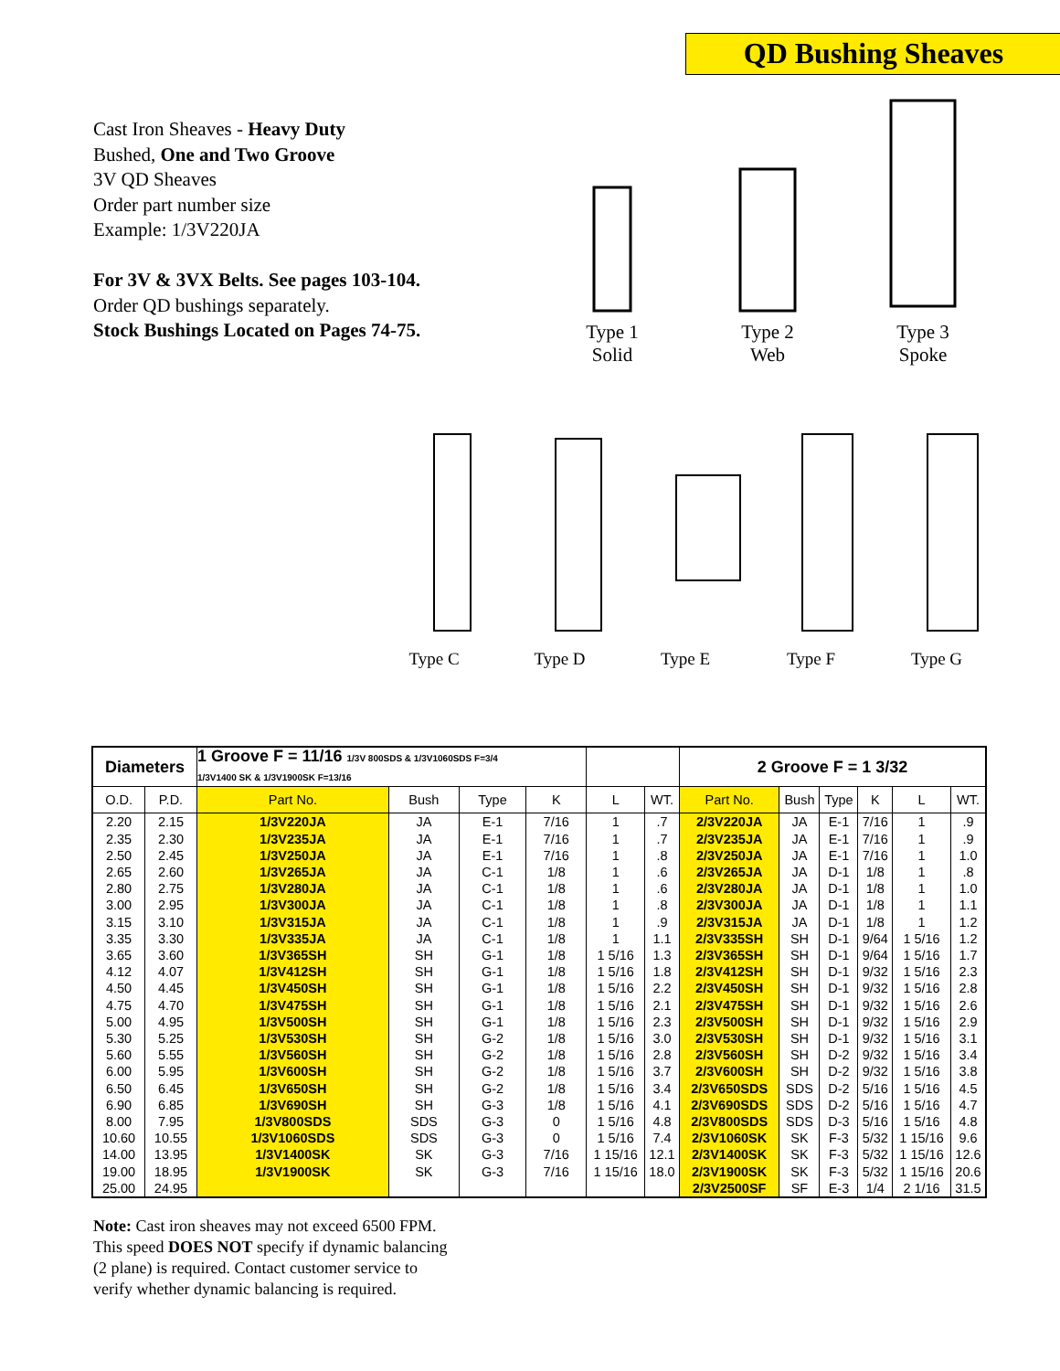QD Bushing Sheaves
Cast Iron Sheaves - Heavy Duty
Bushed, One and Two Groove
3V QD Sheaves
Order part number size
Example: 1/3V220JA
For 3V & 3VX Belts. See pages 103-104.
Order QD bushings separately.
Stock Bushings Located on Pages 74-75.
Type 1
Solid
Type 2
Web
Type 3
Spoke
Type C
Type D
Type E
Type F
Type G
| Diameters | | 1 Groove F = 11/16 1/3V 800SDS & 1/3V1060SDS F=3/4 1/3V1400 SK & 1/3V1900SK F=13/16 | | | | | | 2 Groove F = 1 3/32 | | | | | |
| --- | --- | --- | --- | --- | --- | --- | --- | --- | --- | --- | --- | --- | --- |
| O.D. | P.D. | Part No. | Bush | Type | K | L | WT. | Part No. | Bush | Type | K | L | WT. |
| 2.20 | 2.15 | 1/3V220JA | JA | E-1 | 7/16 | 1 | .7 | 2/3V220JA | JA | E-1 | 7/16 | 1 | .9 |
| 2.35 | 2.30 | 1/3V235JA | JA | E-1 | 7/16 | 1 | .7 | 2/3V235JA | JA | E-1 | 7/16 | 1 | .9 |
| 2.50 | 2.45 | 1/3V250JA | JA | E-1 | 7/16 | 1 | .8 | 2/3V250JA | JA | E-1 | 7/16 | 1 | 1.0 |
| 2.65 | 2.60 | 1/3V265JA | JA | C-1 | 1/8 | 1 | .6 | 2/3V265JA | JA | D-1 | 1/8 | 1 | .8 |
| 2.80 | 2.75 | 1/3V280JA | JA | C-1 | 1/8 | 1 | .6 | 2/3V280JA | JA | D-1 | 1/8 | 1 | 1.0 |
| 3.00 | 2.95 | 1/3V300JA | JA | C-1 | 1/8 | 1 | .8 | 2/3V300JA | JA | D-1 | 1/8 | 1 | 1.1 |
| 3.15 | 3.10 | 1/3V315JA | JA | C-1 | 1/8 | 1 | .9 | 2/3V315JA | JA | D-1 | 1/8 | 1 | 1.2 |
| 3.35 | 3.30 | 1/3V335JA | JA | C-1 | 1/8 | 1 | 1.1 | 2/3V335SH | SH | D-1 | 9/64 | 1 5/16 | 1.2 |
| 3.65 | 3.60 | 1/3V365SH | SH | G-1 | 1/8 | 1 5/16 | 1.3 | 2/3V365SH | SH | D-1 | 9/64 | 1 5/16 | 1.7 |
| 4.12 | 4.07 | 1/3V412SH | SH | G-1 | 1/8 | 1 5/16 | 1.8 | 2/3V412SH | SH | D-1 | 9/32 | 1 5/16 | 2.3 |
| 4.50 | 4.45 | 1/3V450SH | SH | G-1 | 1/8 | 1 5/16 | 2.2 | 2/3V450SH | SH | D-1 | 9/32 | 1 5/16 | 2.8 |
| 4.75 | 4.70 | 1/3V475SH | SH | G-1 | 1/8 | 1 5/16 | 2.1 | 2/3V475SH | SH | D-1 | 9/32 | 1 5/16 | 2.6 |
| 5.00 | 4.95 | 1/3V500SH | SH | G-1 | 1/8 | 1 5/16 | 2.3 | 2/3V500SH | SH | D-1 | 9/32 | 1 5/16 | 2.9 |
| 5.30 | 5.25 | 1/3V530SH | SH | G-2 | 1/8 | 1 5/16 | 3.0 | 2/3V530SH | SH | D-1 | 9/32 | 1 5/16 | 3.1 |
| 5.60 | 5.55 | 1/3V560SH | SH | G-2 | 1/8 | 1 5/16 | 2.8 | 2/3V560SH | SH | D-2 | 9/32 | 1 5/16 | 3.4 |
| 6.00 | 5.95 | 1/3V600SH | SH | G-2 | 1/8 | 1 5/16 | 3.7 | 2/3V600SH | SH | D-2 | 9/32 | 1 5/16 | 3.8 |
| 6.50 | 6.45 | 1/3V650SH | SH | G-2 | 1/8 | 1 5/16 | 3.4 | 2/3V650SDS | SDS | D-2 | 5/16 | 1 5/16 | 4.5 |
| 6.90 | 6.85 | 1/3V690SH | SH | G-3 | 1/8 | 1 5/16 | 4.1 | 2/3V690SDS | SDS | D-2 | 5/16 | 1 5/16 | 4.7 |
| 8.00 | 7.95 | 1/3V800SDS | SDS | G-3 | 0 | 1 5/16 | 4.8 | 2/3V800SDS | SDS | D-3 | 5/16 | 1 5/16 | 4.8 |
| 10.60 | 10.55 | 1/3V1060SDS | SDS | G-3 | 0 | 1 5/16 | 7.4 | 2/3V1060SK | SK | F-3 | 5/32 | 1 15/16 | 9.6 |
| 14.00 | 13.95 | 1/3V1400SK | SK | G-3 | 7/16 | 1 15/16 | 12.1 | 2/3V1400SK | SK | F-3 | 5/32 | 1 15/16 | 12.6 |
| 19.00 | 18.95 | 1/3V1900SK | SK | G-3 | 7/16 | 1 15/16 | 18.0 | 2/3V1900SK | SK | F-3 | 5/32 | 1 15/16 | 20.6 |
| 25.00 | 24.95 | | | | | | | 2/3V2500SF | SF | E-3 | 1/4 | 2 1/16 | 31.5 |
Note: Cast iron sheaves may not exceed 6500 FPM.
This speed DOES NOT specify if dynamic balancing
(2 plane) is required. Contact customer service to
verify whether dynamic balancing is required.